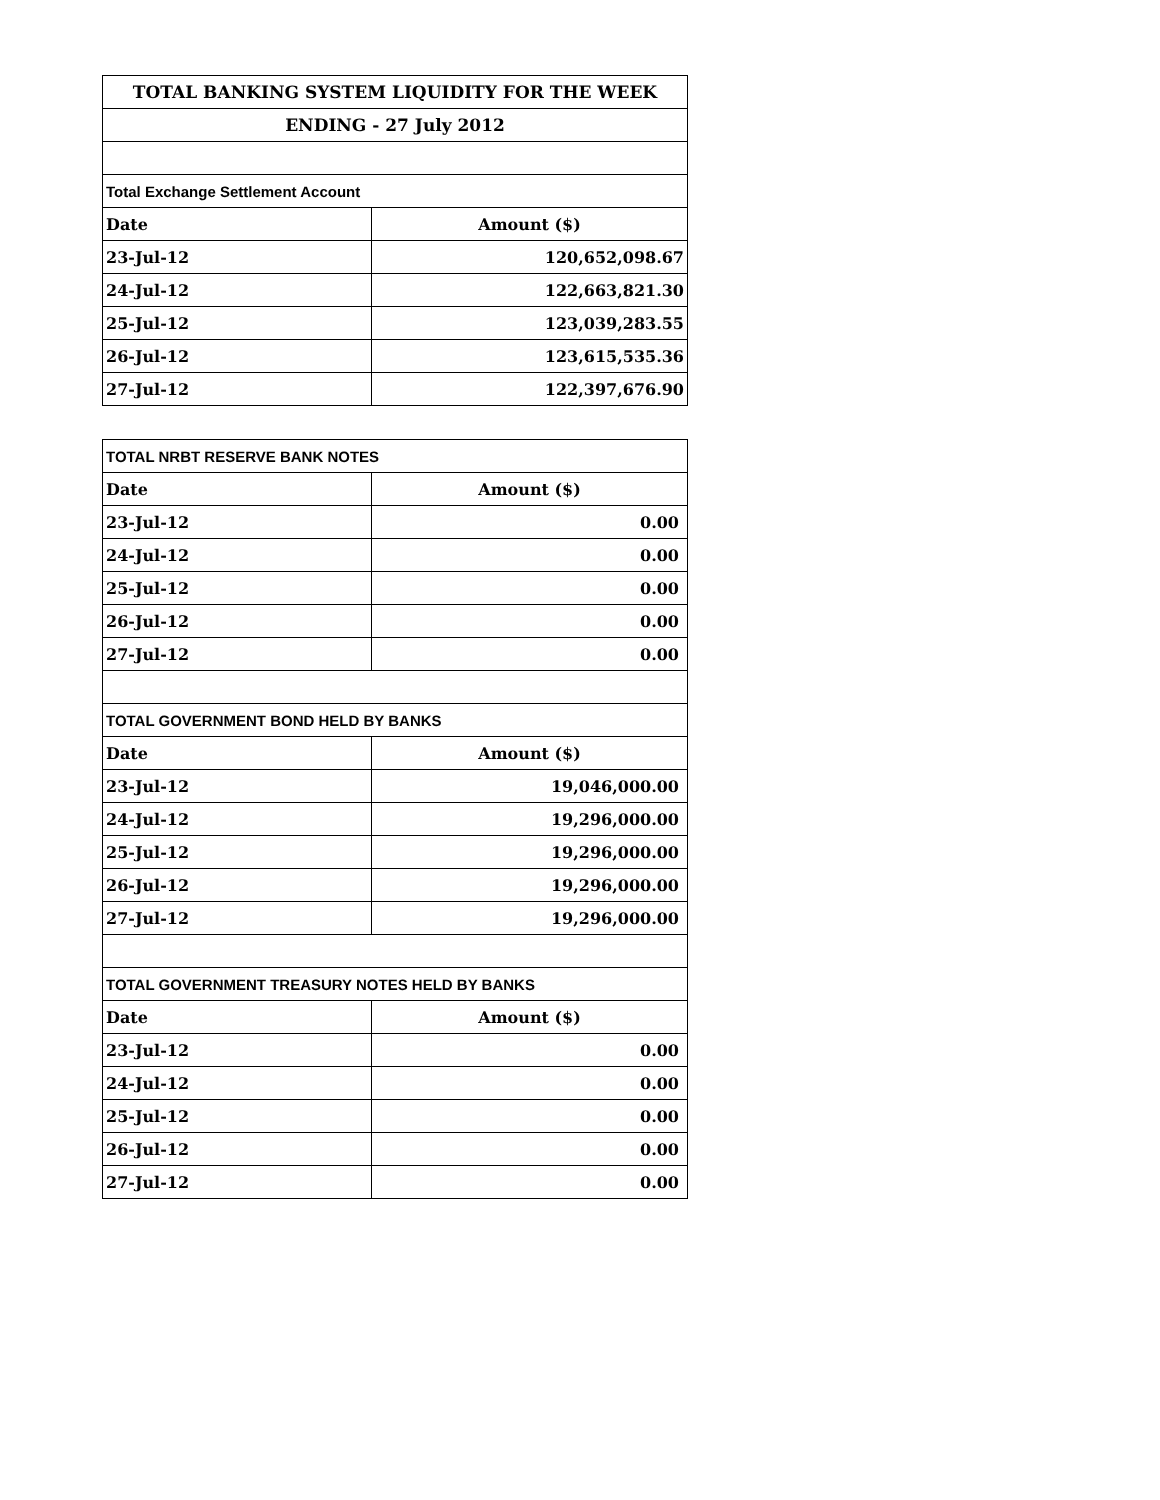| TOTAL BANKING SYSTEM LIQUIDITY FOR THE WEEK | |
| ENDING - 27 July 2012 | |
| Total Exchange Settlement Account | |
| Date | Amount ($) |
| 23-Jul-12 | 120,652,098.67 |
| 24-Jul-12 | 122,663,821.30 |
| 25-Jul-12 | 123,039,283.55 |
| 26-Jul-12 | 123,615,535.36 |
| 27-Jul-12 | 122,397,676.90 |
| TOTAL NRBT RESERVE BANK NOTES | |
| Date | Amount ($) |
| 23-Jul-12 | 0.00 |
| 24-Jul-12 | 0.00 |
| 25-Jul-12 | 0.00 |
| 26-Jul-12 | 0.00 |
| 27-Jul-12 | 0.00 |
| TOTAL GOVERNMENT BOND HELD BY BANKS | |
| Date | Amount ($) |
| 23-Jul-12 | 19,046,000.00 |
| 24-Jul-12 | 19,296,000.00 |
| 25-Jul-12 | 19,296,000.00 |
| 26-Jul-12 | 19,296,000.00 |
| 27-Jul-12 | 19,296,000.00 |
| TOTAL GOVERNMENT TREASURY NOTES HELD BY BANKS | |
| Date | Amount ($) |
| 23-Jul-12 | 0.00 |
| 24-Jul-12 | 0.00 |
| 25-Jul-12 | 0.00 |
| 26-Jul-12 | 0.00 |
| 27-Jul-12 | 0.00 |